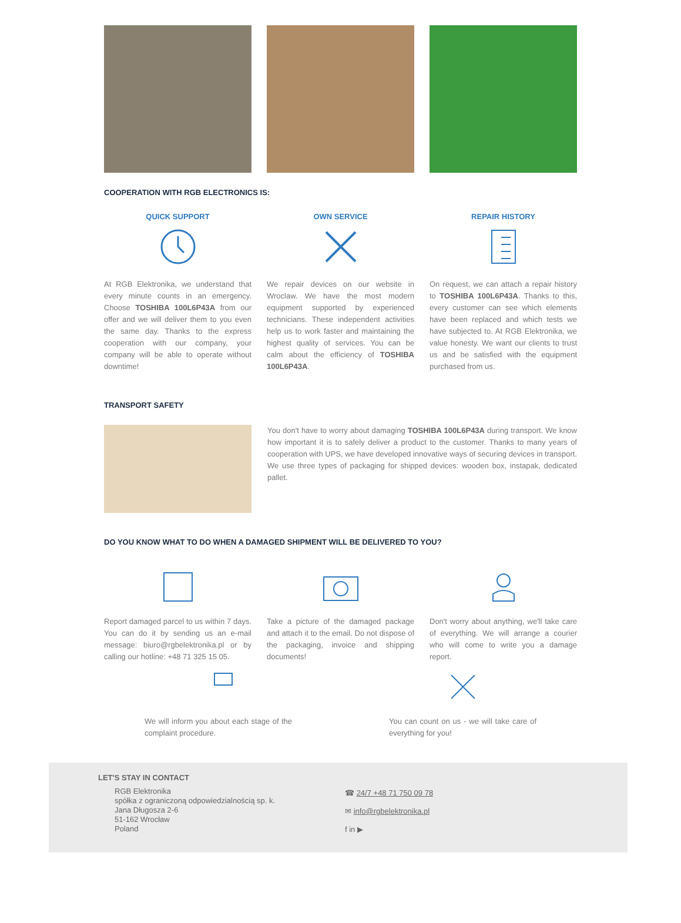COOPERATION WITH RGB ELECTRONICS IS:
QUICK SUPPORT
At RGB Elektronika, we understand that every minute counts in an emergency. Choose TOSHIBA 100L6P43A from our offer and we will deliver them to you even the same day. Thanks to the express cooperation with our company, your company will be able to operate without downtime!
OWN SERVICE
We repair devices on our website in Wroclaw. We have the most modern equipment supported by experienced technicians. These independent activities help us to work faster and maintaining the highest quality of services. You can be calm about the efficiency of TOSHIBA 100L6P43A.
REPAIR HISTORY
On request, we can attach a repair history to TOSHIBA 100L6P43A. Thanks to this, every customer can see which elements have been replaced and which tests we have subjected to. At RGB Elektronika, we value honesty. We want our clients to trust us and be satisfied with the equipment purchased from us.
TRANSPORT SAFETY
You don't have to worry about damaging TOSHIBA 100L6P43A during transport. We know how important it is to safely deliver a product to the customer. Thanks to many years of cooperation with UPS, we have developed innovative ways of securing devices in transport. We use three types of packaging for shipped devices: wooden box, instapak, dedicated pallet.
DO YOU KNOW WHAT TO DO WHEN A DAMAGED SHIPMENT WILL BE DELIVERED TO YOU?
Report damaged parcel to us within 7 days. You can do it by sending us an e-mail message: biuro@rgbelektronika.pl or by calling our hotline: +48 71 325 15 05.
Take a picture of the damaged package and attach it to the email. Do not dispose of the packaging, invoice and shipping documents!
Don't worry about anything, we'll take care of everything. We will arrange a courier who will come to write you a damage report.
We will inform you about each stage of the complaint procedure.
You can count on us - we will take care of everything for you!
LET'S STAY IN CONTACT
RGB Elektronika
spółka z ograniczoną odpowiedzialnością sp. k.
Jana Długosza 2-6
51-162 Wrocław
Poland
☎ 24/7 +48 71 750 09 78
✉ info@rgbelektronika.pl
f in ▶